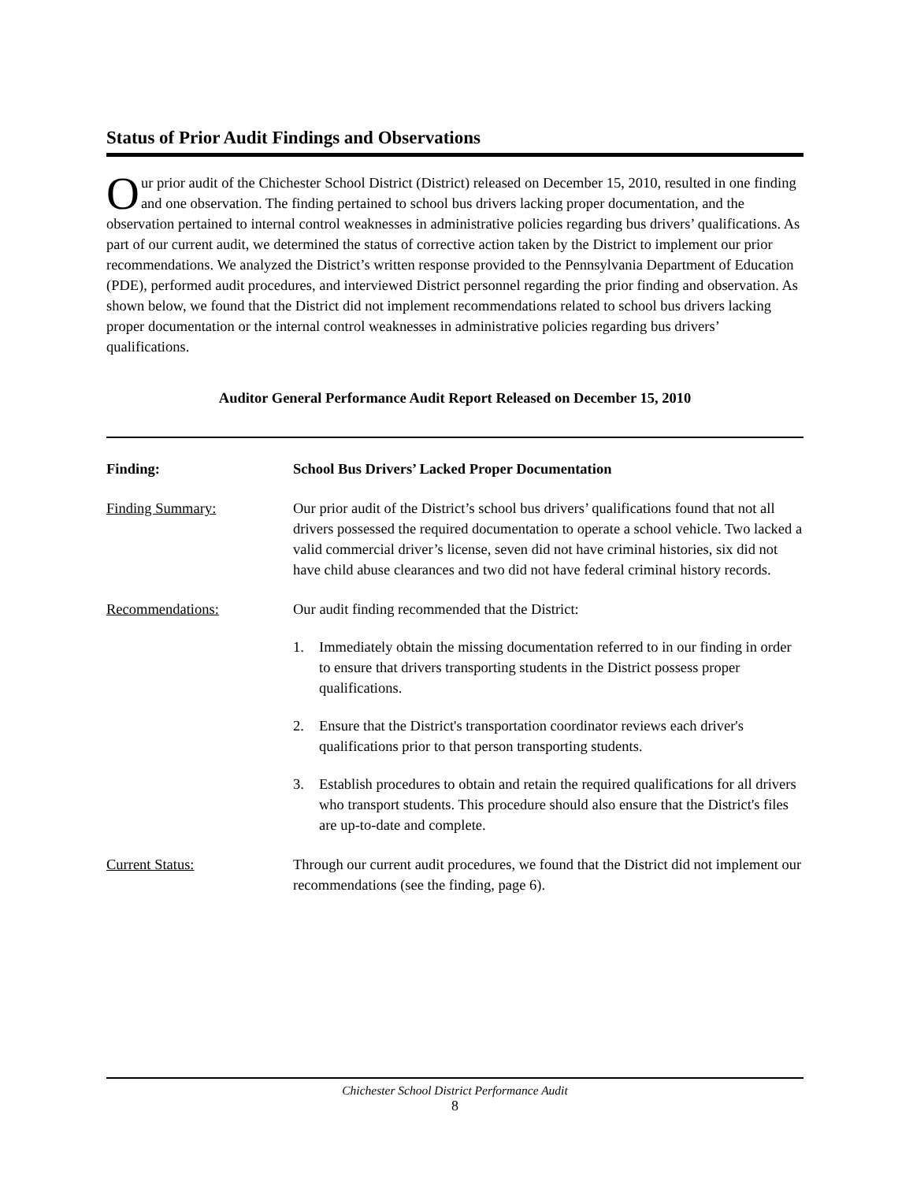Status of Prior Audit Findings and Observations
Our prior audit of the Chichester School District (District) released on December 15, 2010, resulted in one finding and one observation. The finding pertained to school bus drivers lacking proper documentation, and the observation pertained to internal control weaknesses in administrative policies regarding bus drivers’ qualifications. As part of our current audit, we determined the status of corrective action taken by the District to implement our prior recommendations. We analyzed the District’s written response provided to the Pennsylvania Department of Education (PDE), performed audit procedures, and interviewed District personnel regarding the prior finding and observation. As shown below, we found that the District did not implement recommendations related to school bus drivers lacking proper documentation or the internal control weaknesses in administrative policies regarding bus drivers’ qualifications.
Auditor General Performance Audit Report Released on December 15, 2010
Finding: School Bus Drivers’ Lacked Proper Documentation
Finding Summary: Our prior audit of the District’s school bus drivers’ qualifications found that not all drivers possessed the required documentation to operate a school vehicle. Two lacked a valid commercial driver’s license, seven did not have criminal histories, six did not have child abuse clearances and two did not have federal criminal history records.
Recommendations: Our audit finding recommended that the District:
1. Immediately obtain the missing documentation referred to in our finding in order to ensure that drivers transporting students in the District possess proper qualifications.
2. Ensure that the District's transportation coordinator reviews each driver's qualifications prior to that person transporting students.
3. Establish procedures to obtain and retain the required qualifications for all drivers who transport students. This procedure should also ensure that the District's files are up-to-date and complete.
Current Status: Through our current audit procedures, we found that the District did not implement our recommendations (see the finding, page 6).
Chichester School District Performance Audit
8